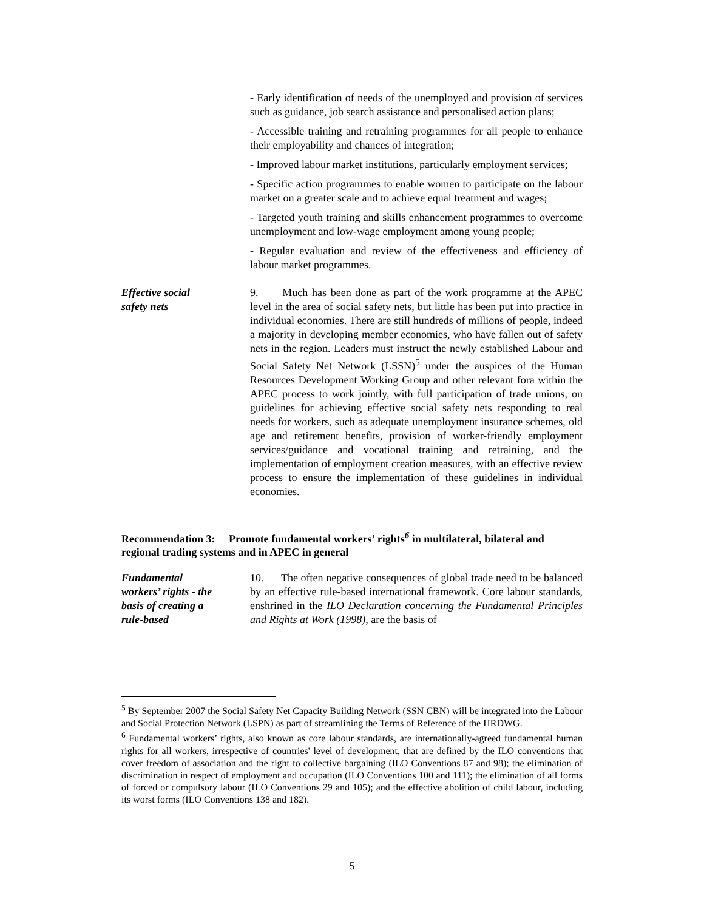- Early identification of needs of the unemployed and provision of services such as guidance, job search assistance and personalised action plans;
- Accessible training and retraining programmes for all people to enhance their employability and chances of integration;
- Improved labour market institutions, particularly employment services;
- Specific action programmes to enable women to participate on the labour market on a greater scale and to achieve equal treatment and wages;
- Targeted youth training and skills enhancement programmes to overcome unemployment and low-wage employment among young people;
- Regular evaluation and review of the effectiveness and efficiency of labour market programmes.
Effective social
safety nets
9. Much has been done as part of the work programme at the APEC level in the area of social safety nets, but little has been put into practice in individual economies. There are still hundreds of millions of people, indeed a majority in developing member economies, who have fallen out of safety nets in the region. Leaders must instruct the newly established Labour and Social Safety Net Network (LSSN)<sup>5</sup> under the auspices of the Human Resources Development Working Group and other relevant fora within the APEC process to work jointly, with full participation of trade unions, on guidelines for achieving effective social safety nets responding to real needs for workers, such as adequate unemployment insurance schemes, old age and retirement benefits, provision of worker-friendly employment services/guidance and vocational training and retraining, and the implementation of employment creation measures, with an effective review process to ensure the implementation of these guidelines in individual economies.
Recommendation 3: Promote fundamental workers’ rights<sup>6</sup> in multilateral, bilateral and regional trading systems and in APEC in general
Fundamental
workers’ rights - the
basis of creating a
rule-based
10. The often negative consequences of global trade need to be balanced by an effective rule-based international framework. Core labour standards, enshrined in the ILO Declaration concerning the Fundamental Principles and Rights at Work (1998), are the basis of
<sup>5</sup> By September 2007 the Social Safety Net Capacity Building Network (SSN CBN) will be integrated into the Labour and Social Protection Network (LSPN) as part of streamlining the Terms of Reference of the HRDWG.
<sup>6</sup> Fundamental workers’ rights, also known as core labour standards, are internationally-agreed fundamental human rights for all workers, irrespective of countries' level of development, that are defined by the ILO conventions that cover freedom of association and the right to collective bargaining (ILO Conventions 87 and 98); the elimination of discrimination in respect of employment and occupation (ILO Conventions 100 and 111); the elimination of all forms of forced or compulsory labour (ILO Conventions 29 and 105); and the effective abolition of child labour, including its worst forms (ILO Conventions 138 and 182).
5